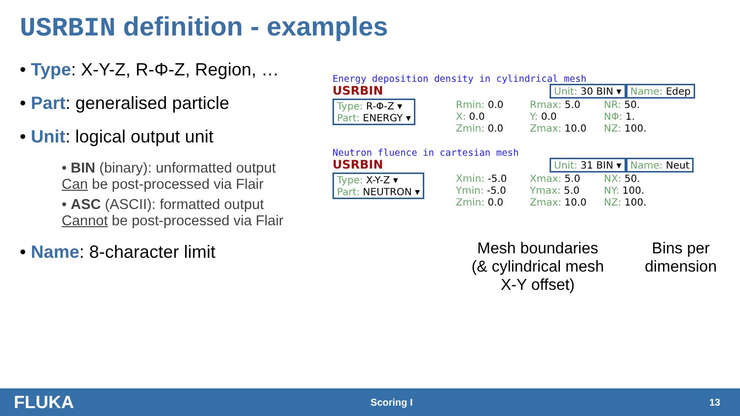USRBIN definition - examples
• Type: X-Y-Z, R-Φ-Z, Region, …
• Part: generalised particle
• Unit: logical output unit
• BIN (binary): unformatted output
Can be post-processed via Flair
• ASC (ASCII): formatted output
Cannot be post-processed via Flair
• Name: 8-character limit
Energy deposition density in cylindrical mesh
USRBIN
Unit: 30 BIN ▾ Name: Edep
Type: R-Φ-Z ▾
Part: ENERGY ▾
Rmin: 0.0
X: 0.0
Zmin: 0.0
Rmax: 5.0
Y: 0.0
Zmax: 10.0
NR: 50.
NΦ: 1.
NZ: 100.
Neutron fluence in cartesian mesh
USRBIN
Unit: 31 BIN ▾ Name: Neut
Type: X-Y-Z ▾
Part: NEUTRON ▾
Xmin: -5.0
Ymin: -5.0
Zmin: 0.0
Xmax: 5.0
Ymax: 5.0
Zmax: 10.0
NX: 50.
NY: 100.
NZ: 100.
Mesh boundaries
(& cylindrical mesh
X-Y offset)
Bins per
dimension
FLUKA Scoring I 13